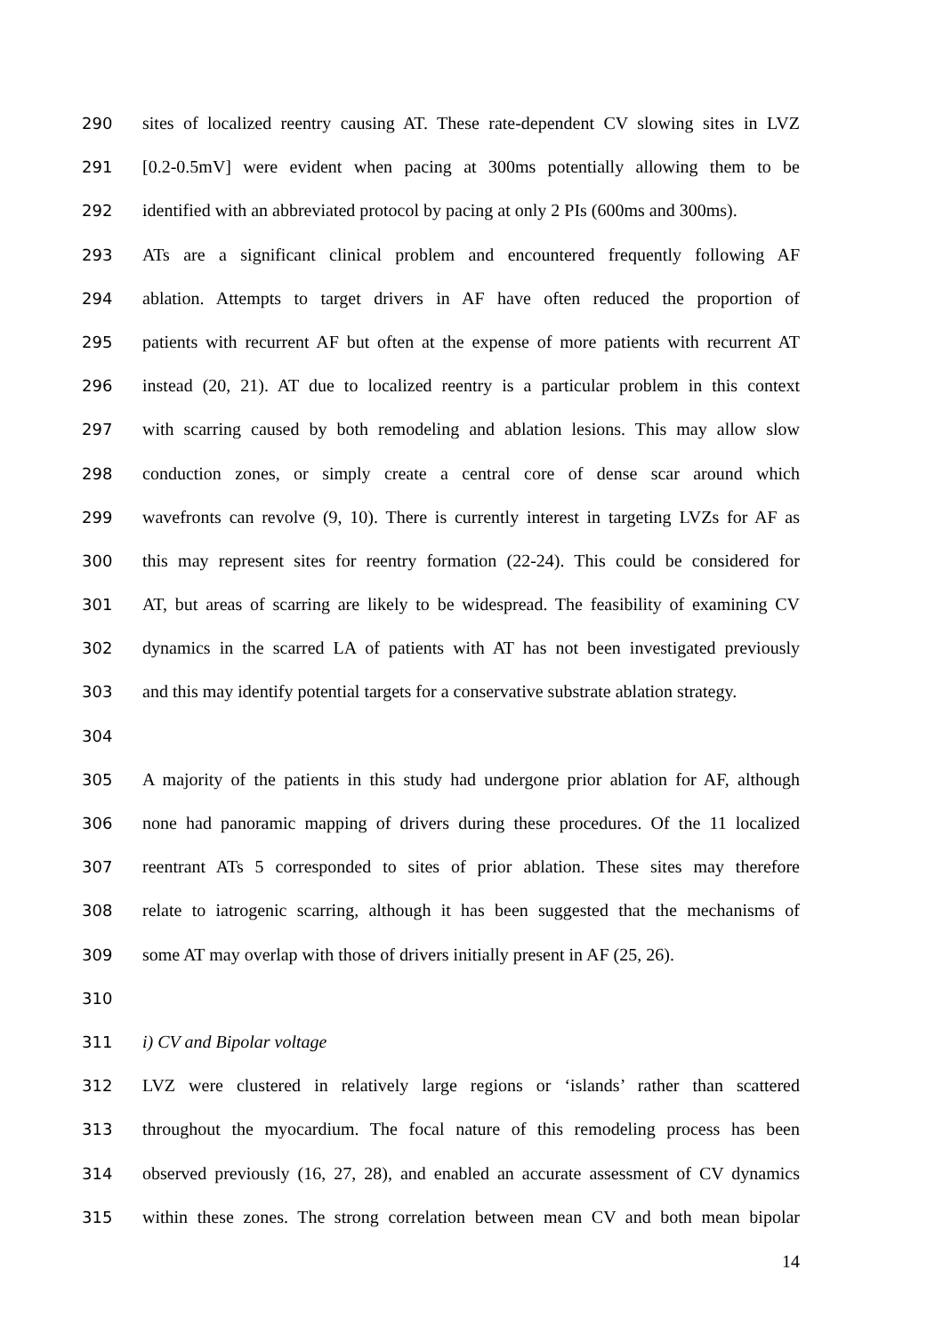290 sites of localized reentry causing AT. These rate-dependent CV slowing sites in LVZ
291 [0.2-0.5mV] were evident when pacing at 300ms potentially allowing them to be
292 identified with an abbreviated protocol by pacing at only 2 PIs (600ms and 300ms).
293 ATs are a significant clinical problem and encountered frequently following AF
294 ablation. Attempts to target drivers in AF have often reduced the proportion of
295 patients with recurrent AF but often at the expense of more patients with recurrent AT
296 instead (20, 21). AT due to localized reentry is a particular problem in this context
297 with scarring caused by both remodeling and ablation lesions. This may allow slow
298 conduction zones, or simply create a central core of dense scar around which
299 wavefronts can revolve (9, 10). There is currently interest in targeting LVZs for AF as
300 this may represent sites for reentry formation (22-24). This could be considered for
301 AT, but areas of scarring are likely to be widespread. The feasibility of examining CV
302 dynamics in the scarred LA of patients with AT has not been investigated previously
303 and this may identify potential targets for a conservative substrate ablation strategy.
304
305 A majority of the patients in this study had undergone prior ablation for AF, although
306 none had panoramic mapping of drivers during these procedures. Of the 11 localized
307 reentrant ATs 5 corresponded to sites of prior ablation. These sites may therefore
308 relate to iatrogenic scarring, although it has been suggested that the mechanisms of
309 some AT may overlap with those of drivers initially present in AF (25, 26).
310
311 i) CV and Bipolar voltage
312 LVZ were clustered in relatively large regions or ‘islands’ rather than scattered
313 throughout the myocardium. The focal nature of this remodeling process has been
314 observed previously (16, 27, 28), and enabled an accurate assessment of CV dynamics
315 within these zones. The strong correlation between mean CV and both mean bipolar
14